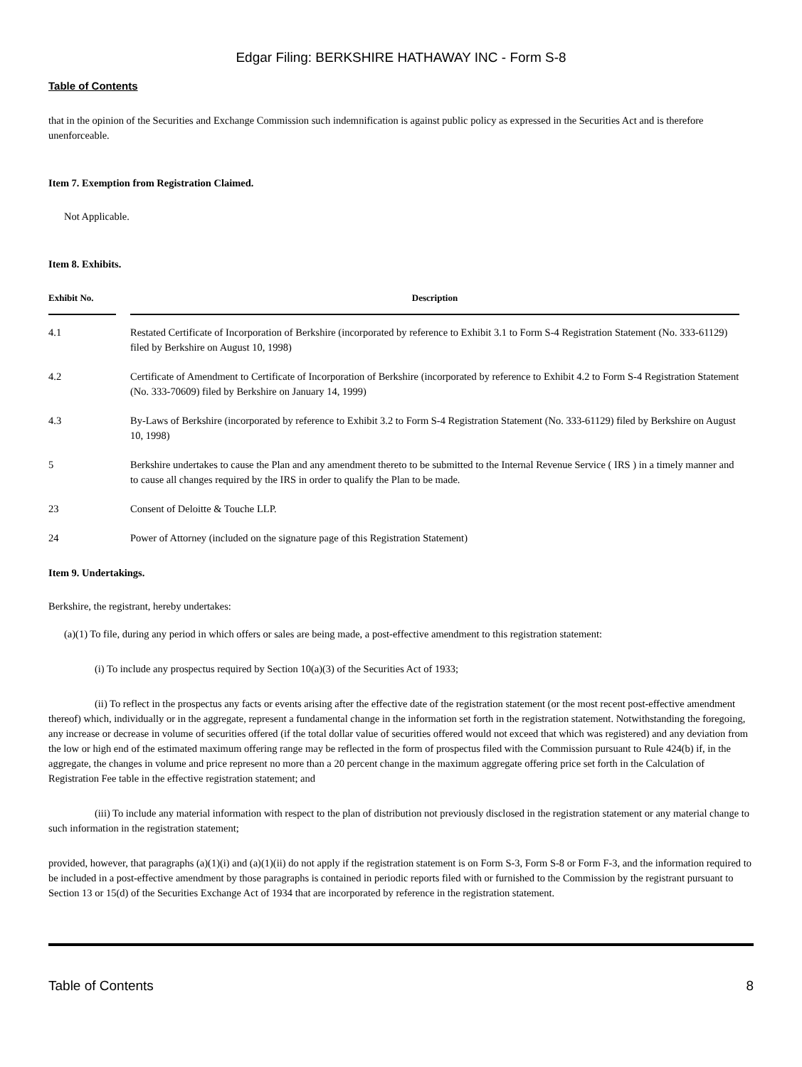Edgar Filing: BERKSHIRE HATHAWAY INC - Form S-8
Table of Contents
that in the opinion of the Securities and Exchange Commission such indemnification is against public policy as expressed in the Securities Act and is therefore unenforceable.
Item 7. Exemption from Registration Claimed.
Not Applicable.
Item 8. Exhibits.
| Exhibit No. | Description |
| --- | --- |
| 4.1 | Restated Certificate of Incorporation of Berkshire (incorporated by reference to Exhibit 3.1 to Form S-4 Registration Statement (No. 333-61129) filed by Berkshire on August 10, 1998) |
| 4.2 | Certificate of Amendment to Certificate of Incorporation of Berkshire (incorporated by reference to Exhibit 4.2 to Form S-4 Registration Statement (No. 333-70609) filed by Berkshire on January 14, 1999) |
| 4.3 | By-Laws of Berkshire (incorporated by reference to Exhibit 3.2 to Form S-4 Registration Statement (No. 333-61129) filed by Berkshire on August 10, 1998) |
| 5 | Berkshire undertakes to cause the Plan and any amendment thereto to be submitted to the Internal Revenue Service ( IRS ) in a timely manner and to cause all changes required by the IRS in order to qualify the Plan to be made. |
| 23 | Consent of Deloitte & Touche LLP. |
| 24 | Power of Attorney (included on the signature page of this Registration Statement) |
Item 9. Undertakings.
Berkshire, the registrant, hereby undertakes:
(a)(1) To file, during any period in which offers or sales are being made, a post-effective amendment to this registration statement:
(i) To include any prospectus required by Section 10(a)(3) of the Securities Act of 1933;
(ii) To reflect in the prospectus any facts or events arising after the effective date of the registration statement (or the most recent post-effective amendment thereof) which, individually or in the aggregate, represent a fundamental change in the information set forth in the registration statement. Notwithstanding the foregoing, any increase or decrease in volume of securities offered (if the total dollar value of securities offered would not exceed that which was registered) and any deviation from the low or high end of the estimated maximum offering range may be reflected in the form of prospectus filed with the Commission pursuant to Rule 424(b) if, in the aggregate, the changes in volume and price represent no more than a 20 percent change in the maximum aggregate offering price set forth in the Calculation of Registration Fee table in the effective registration statement; and
(iii) To include any material information with respect to the plan of distribution not previously disclosed in the registration statement or any material change to such information in the registration statement;
provided, however, that paragraphs (a)(1)(i) and (a)(1)(ii) do not apply if the registration statement is on Form S-3, Form S-8 or Form F-3, and the information required to be included in a post-effective amendment by those paragraphs is contained in periodic reports filed with or furnished to the Commission by the registrant pursuant to Section 13 or 15(d) of the Securities Exchange Act of 1934 that are incorporated by reference in the registration statement.
Table of Contents 8